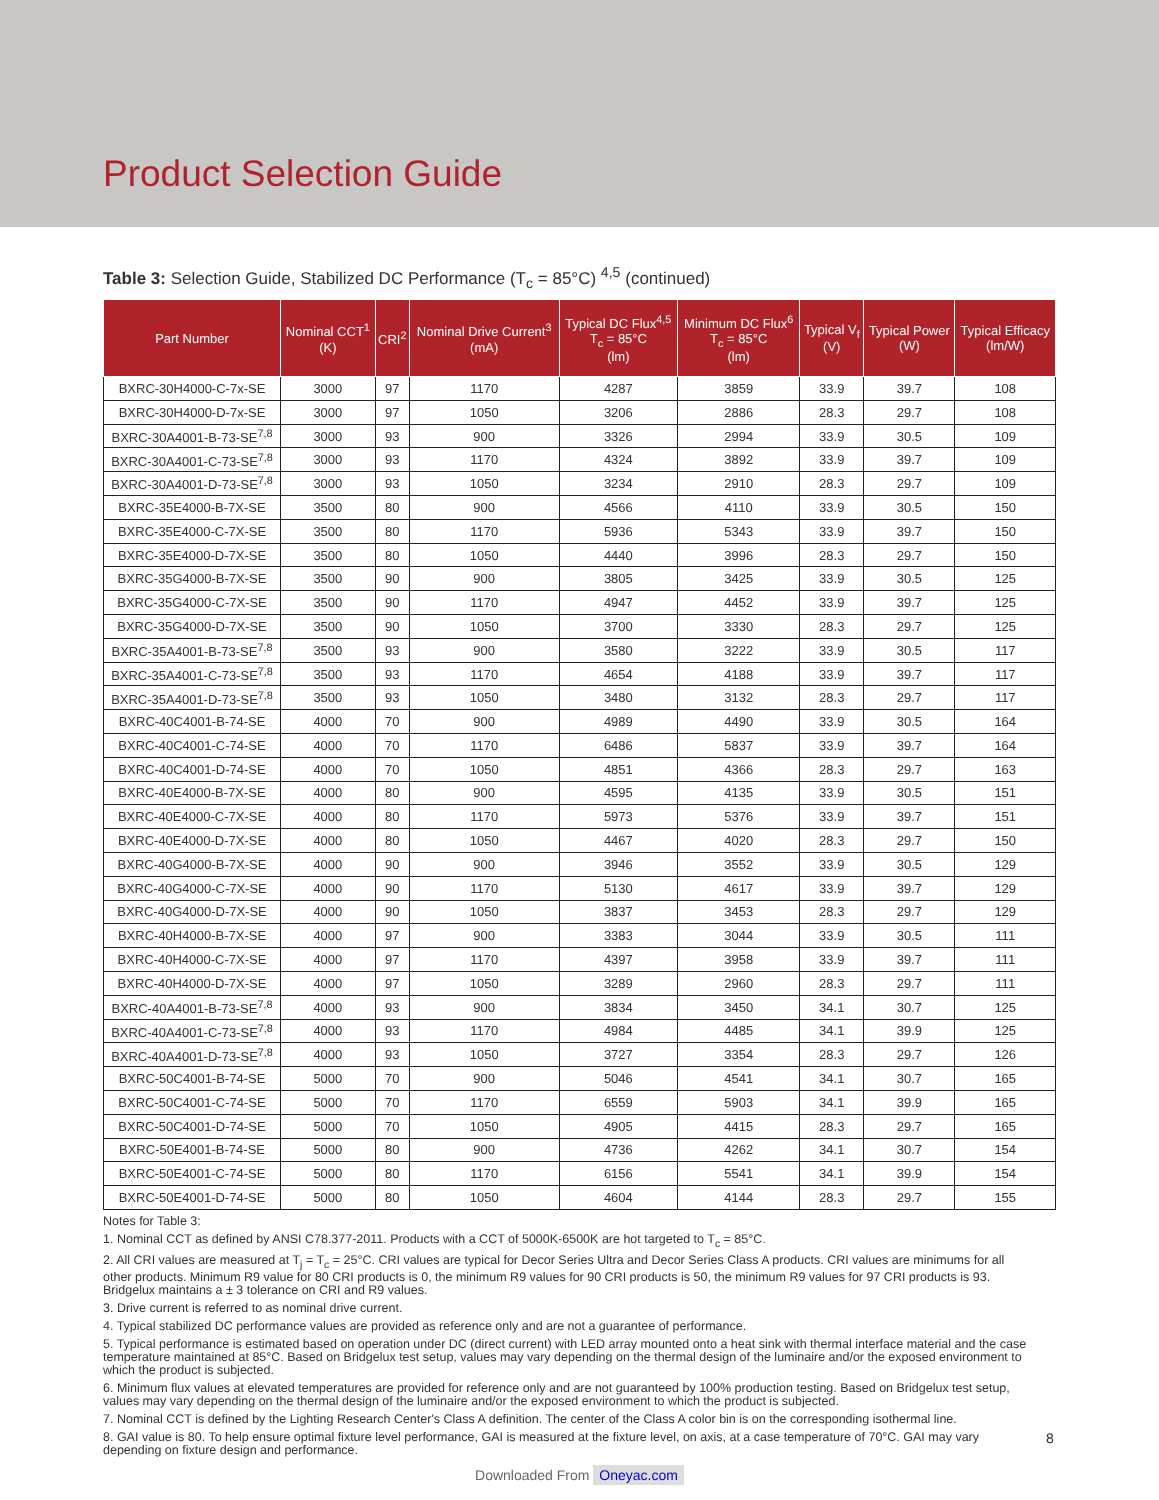Product Selection Guide
Table 3: Selection Guide, Stabilized DC Performance (T<sub>c</sub> = 85°C) <sup>4,5</sup> (continued)
| Part Number | Nominal CCT<sup>1</sup> (K) | CRI<sup>2</sup> | Nominal Drive Current<sup>3</sup> (mA) | Typical DC Flux<sup>4,5</sup> T<sub>c</sub> = 85°C (lm) | Minimum DC Flux<sup>6</sup> T<sub>c</sub> = 85°C (lm) | Typical V<sub>f</sub> (V) | Typical Power (W) | Typical Efficacy (lm/W) |
| --- | --- | --- | --- | --- | --- | --- | --- | --- |
| BXRC-30H4000-C-7x-SE | 3000 | 97 | 1170 | 4287 | 3859 | 33.9 | 39.7 | 108 |
| BXRC-30H4000-D-7x-SE | 3000 | 97 | 1050 | 3206 | 2886 | 28.3 | 29.7 | 108 |
| BXRC-30A4001-B-73-SE<sup>7,8</sup> | 3000 | 93 | 900 | 3326 | 2994 | 33.9 | 30.5 | 109 |
| BXRC-30A4001-C-73-SE<sup>7,8</sup> | 3000 | 93 | 1170 | 4324 | 3892 | 33.9 | 39.7 | 109 |
| BXRC-30A4001-D-73-SE<sup>7,8</sup> | 3000 | 93 | 1050 | 3234 | 2910 | 28.3 | 29.7 | 109 |
| BXRC-35E4000-B-7X-SE | 3500 | 80 | 900 | 4566 | 4110 | 33.9 | 30.5 | 150 |
| BXRC-35E4000-C-7X-SE | 3500 | 80 | 1170 | 5936 | 5343 | 33.9 | 39.7 | 150 |
| BXRC-35E4000-D-7X-SE | 3500 | 80 | 1050 | 4440 | 3996 | 28.3 | 29.7 | 150 |
| BXRC-35G4000-B-7X-SE | 3500 | 90 | 900 | 3805 | 3425 | 33.9 | 30.5 | 125 |
| BXRC-35G4000-C-7X-SE | 3500 | 90 | 1170 | 4947 | 4452 | 33.9 | 39.7 | 125 |
| BXRC-35G4000-D-7X-SE | 3500 | 90 | 1050 | 3700 | 3330 | 28.3 | 29.7 | 125 |
| BXRC-35A4001-B-73-SE<sup>7,8</sup> | 3500 | 93 | 900 | 3580 | 3222 | 33.9 | 30.5 | 117 |
| BXRC-35A4001-C-73-SE<sup>7,8</sup> | 3500 | 93 | 1170 | 4654 | 4188 | 33.9 | 39.7 | 117 |
| BXRC-35A4001-D-73-SE<sup>7,8</sup> | 3500 | 93 | 1050 | 3480 | 3132 | 28.3 | 29.7 | 117 |
| BXRC-40C4001-B-74-SE | 4000 | 70 | 900 | 4989 | 4490 | 33.9 | 30.5 | 164 |
| BXRC-40C4001-C-74-SE | 4000 | 70 | 1170 | 6486 | 5837 | 33.9 | 39.7 | 164 |
| BXRC-40C4001-D-74-SE | 4000 | 70 | 1050 | 4851 | 4366 | 28.3 | 29.7 | 163 |
| BXRC-40E4000-B-7X-SE | 4000 | 80 | 900 | 4595 | 4135 | 33.9 | 30.5 | 151 |
| BXRC-40E4000-C-7X-SE | 4000 | 80 | 1170 | 5973 | 5376 | 33.9 | 39.7 | 151 |
| BXRC-40E4000-D-7X-SE | 4000 | 80 | 1050 | 4467 | 4020 | 28.3 | 29.7 | 150 |
| BXRC-40G4000-B-7X-SE | 4000 | 90 | 900 | 3946 | 3552 | 33.9 | 30.5 | 129 |
| BXRC-40G4000-C-7X-SE | 4000 | 90 | 1170 | 5130 | 4617 | 33.9 | 39.7 | 129 |
| BXRC-40G4000-D-7X-SE | 4000 | 90 | 1050 | 3837 | 3453 | 28.3 | 29.7 | 129 |
| BXRC-40H4000-B-7X-SE | 4000 | 97 | 900 | 3383 | 3044 | 33.9 | 30.5 | 111 |
| BXRC-40H4000-C-7X-SE | 4000 | 97 | 1170 | 4397 | 3958 | 33.9 | 39.7 | 111 |
| BXRC-40H4000-D-7X-SE | 4000 | 97 | 1050 | 3289 | 2960 | 28.3 | 29.7 | 111 |
| BXRC-40A4001-B-73-SE<sup>7,8</sup> | 4000 | 93 | 900 | 3834 | 3450 | 34.1 | 30.7 | 125 |
| BXRC-40A4001-C-73-SE<sup>7,8</sup> | 4000 | 93 | 1170 | 4984 | 4485 | 34.1 | 39.9 | 125 |
| BXRC-40A4001-D-73-SE<sup>7,8</sup> | 4000 | 93 | 1050 | 3727 | 3354 | 28.3 | 29.7 | 126 |
| BXRC-50C4001-B-74-SE | 5000 | 70 | 900 | 5046 | 4541 | 34.1 | 30.7 | 165 |
| BXRC-50C4001-C-74-SE | 5000 | 70 | 1170 | 6559 | 5903 | 34.1 | 39.9 | 165 |
| BXRC-50C4001-D-74-SE | 5000 | 70 | 1050 | 4905 | 4415 | 28.3 | 29.7 | 165 |
| BXRC-50E4001-B-74-SE | 5000 | 80 | 900 | 4736 | 4262 | 34.1 | 30.7 | 154 |
| BXRC-50E4001-C-74-SE | 5000 | 80 | 1170 | 6156 | 5541 | 34.1 | 39.9 | 154 |
| BXRC-50E4001-D-74-SE | 5000 | 80 | 1050 | 4604 | 4144 | 28.3 | 29.7 | 155 |
Notes for Table 3:
1. Nominal CCT as defined by ANSI C78.377-2011. Products with a CCT of 5000K-6500K are hot targeted to T<sub>c</sub> = 85°C.
2. All CRI values are measured at T<sub>j</sub> = T<sub>c</sub> = 25°C. CRI values are typical for Decor Series Ultra and Decor Series Class A products. CRI values are minimums for all other products. Minimum R9 value for 80 CRI products is 0, the minimum R9 values for 90 CRI products is 50, the minimum R9 values for 97 CRI products is 93. Bridgelux maintains a ± 3 tolerance on CRI and R9 values.
3. Drive current is referred to as nominal drive current.
4. Typical stabilized DC performance values are provided as reference only and are not a guarantee of performance.
5. Typical performance is estimated based on operation under DC (direct current) with LED array mounted onto a heat sink with thermal interface material and the case temperature maintained at 85°C. Based on Bridgelux test setup, values may vary depending on the thermal design of the luminaire and/or the exposed environment to which the product is subjected.
6. Minimum flux values at elevated temperatures are provided for reference only and are not guaranteed by 100% production testing. Based on Bridgelux test setup, values may vary depending on the thermal design of the luminaire and/or the exposed environment to which the product is subjected.
7. Nominal CCT is defined by the Lighting Research Center's Class A definition. The center of the Class A color bin is on the corresponding isothermal line.
8. GAI value is 80. To help ensure optimal fixture level performance, GAI is measured at the fixture level, on axis, at a case temperature of 70°C. GAI may vary depending on fixture design and performance.
8
Downloaded From Oneyac.com